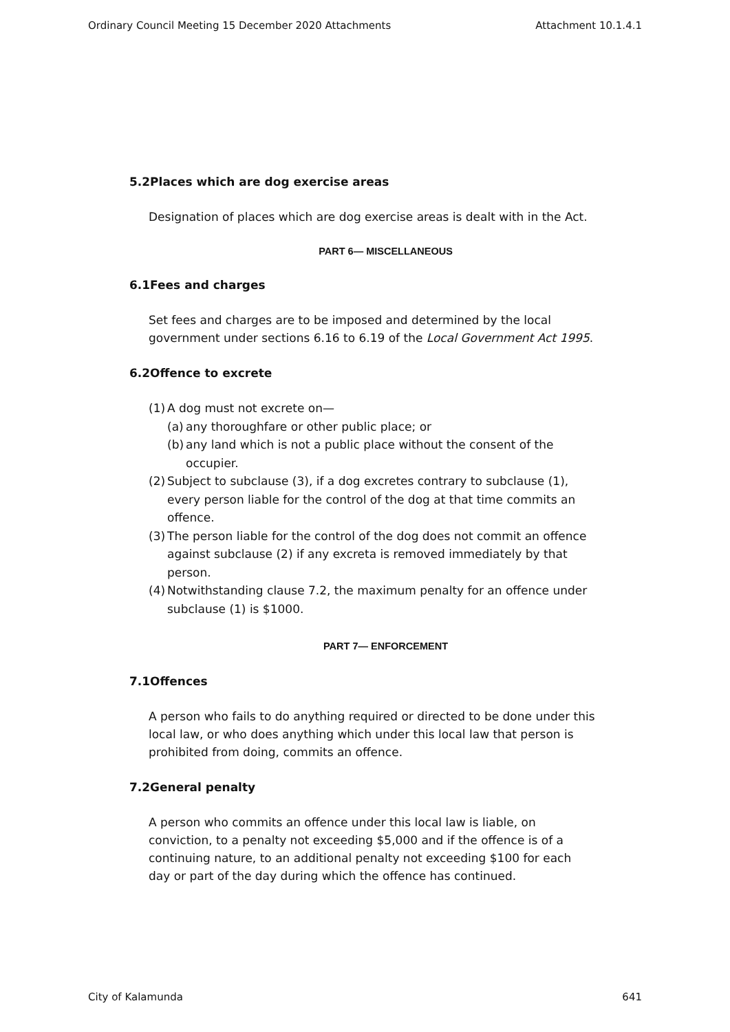Ordinary Council Meeting 15 December 2020 Attachments Attachment 10.1.4.1
5.2Places which are dog exercise areas
Designation of places which are dog exercise areas is dealt with in the Act.
PART 6— MISCELLANEOUS
6.1Fees and charges
Set fees and charges are to be imposed and determined by the local government under sections 6.16 to 6.19 of the Local Government Act 1995.
6.2Offence to excrete
(1) A dog must not excrete on—
(a) any thoroughfare or other public place; or
(b) any land which is not a public place without the consent of the occupier.
(2) Subject to subclause (3), if a dog excretes contrary to subclause (1), every person liable for the control of the dog at that time commits an offence.
(3) The person liable for the control of the dog does not commit an offence against subclause (2) if any excreta is removed immediately by that person.
(4) Notwithstanding clause 7.2, the maximum penalty for an offence under subclause (1) is $1000.
PART 7— ENFORCEMENT
7.1Offences
A person who fails to do anything required or directed to be done under this local law, or who does anything which under this local law that person is prohibited from doing, commits an offence.
7.2General penalty
A person who commits an offence under this local law is liable, on conviction, to a penalty not exceeding $5,000 and if the offence is of a continuing nature, to an additional penalty not exceeding $100 for each day or part of the day during which the offence has continued.
City of Kalamunda 641